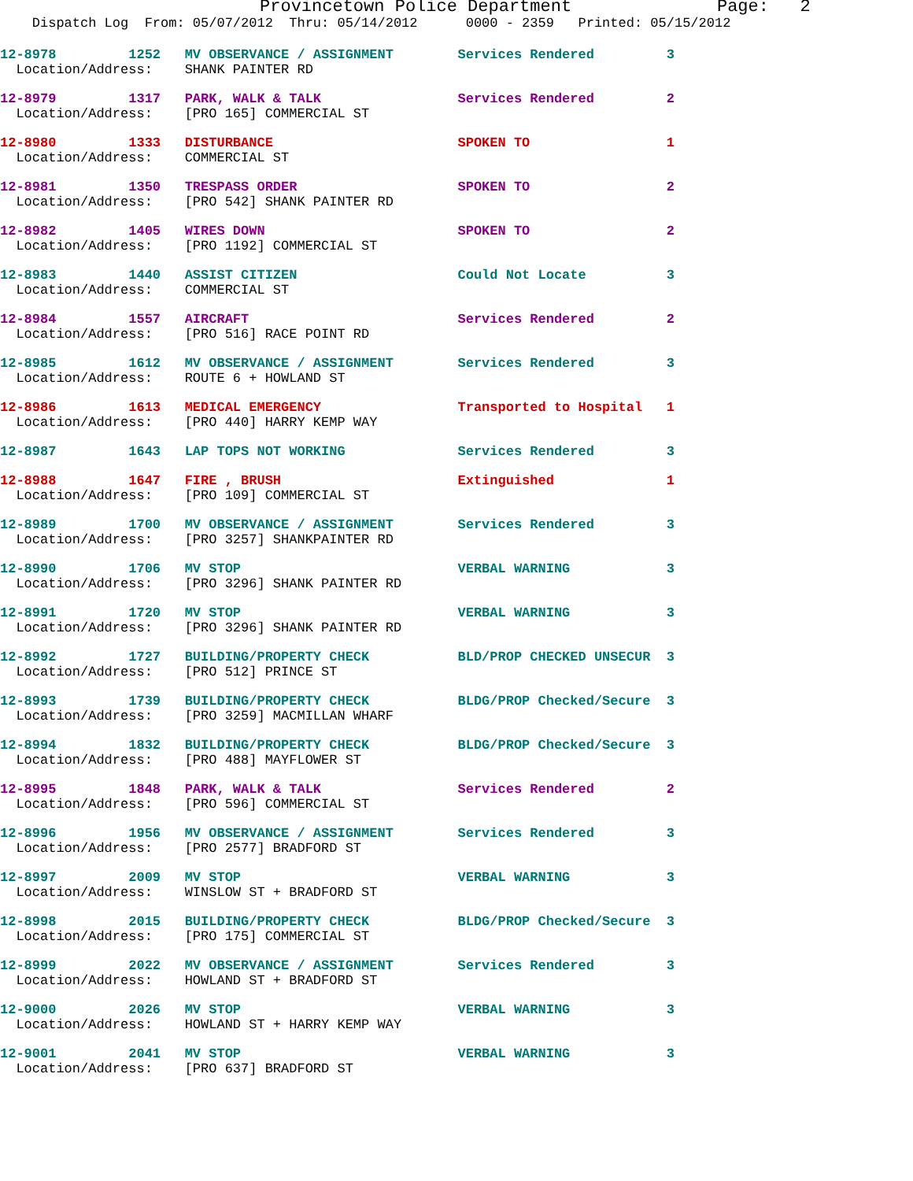Provincetown Police Department Page: 2
Dispatch Log From: 05/07/2012 Thru: 05/14/2012 0000 - 2359 Printed: 05/15/2012
12-8978 1252 MV OBSERVANCE / ASSIGNMENT Services Rendered 3
Location/Address: SHANK PAINTER RD
12-8979 1317 PARK, WALK & TALK Services Rendered 2
Location/Address: [PRO 165] COMMERCIAL ST
12-8980 1333 DISTURBANCE SPOKEN TO 1
Location/Address: COMMERCIAL ST
12-8981 1350 TRESPASS ORDER SPOKEN TO 2
Location/Address: [PRO 542] SHANK PAINTER RD
12-8982 1405 WIRES DOWN SPOKEN TO 2
Location/Address: [PRO 1192] COMMERCIAL ST
12-8983 1440 ASSIST CITIZEN Could Not Locate 3
Location/Address: COMMERCIAL ST
12-8984 1557 AIRCRAFT Services Rendered 2
Location/Address: [PRO 516] RACE POINT RD
12-8985 1612 MV OBSERVANCE / ASSIGNMENT Services Rendered 3
Location/Address: ROUTE 6 + HOWLAND ST
12-8986 1613 MEDICAL EMERGENCY Transported to Hospital 1
Location/Address: [PRO 440] HARRY KEMP WAY
12-8987 1643 LAP TOPS NOT WORKING Services Rendered 3
12-8988 1647 FIRE , BRUSH Extinguished 1
Location/Address: [PRO 109] COMMERCIAL ST
12-8989 1700 MV OBSERVANCE / ASSIGNMENT Services Rendered 3
Location/Address: [PRO 3257] SHANKPAINTER RD
12-8990 1706 MV STOP VERBAL WARNING 3
Location/Address: [PRO 3296] SHANK PAINTER RD
12-8991 1720 MV STOP VERBAL WARNING 3
Location/Address: [PRO 3296] SHANK PAINTER RD
12-8992 1727 BUILDING/PROPERTY CHECK BLD/PROP CHECKED UNSECUR 3
Location/Address: [PRO 512] PRINCE ST
12-8993 1739 BUILDING/PROPERTY CHECK BLDG/PROP Checked/Secure 3
Location/Address: [PRO 3259] MACMILLAN WHARF
12-8994 1832 BUILDING/PROPERTY CHECK BLDG/PROP Checked/Secure 3
Location/Address: [PRO 488] MAYFLOWER ST
12-8995 1848 PARK, WALK & TALK Services Rendered 2
Location/Address: [PRO 596] COMMERCIAL ST
12-8996 1956 MV OBSERVANCE / ASSIGNMENT Services Rendered 3
Location/Address: [PRO 2577] BRADFORD ST
12-8997 2009 MV STOP VERBAL WARNING 3
Location/Address: WINSLOW ST + BRADFORD ST
12-8998 2015 BUILDING/PROPERTY CHECK BLDG/PROP Checked/Secure 3
Location/Address: [PRO 175] COMMERCIAL ST
12-8999 2022 MV OBSERVANCE / ASSIGNMENT Services Rendered 3
Location/Address: HOWLAND ST + BRADFORD ST
12-9000 2026 MV STOP VERBAL WARNING 3
Location/Address: HOWLAND ST + HARRY KEMP WAY
12-9001 2041 MV STOP VERBAL WARNING 3
Location/Address: [PRO 637] BRADFORD ST